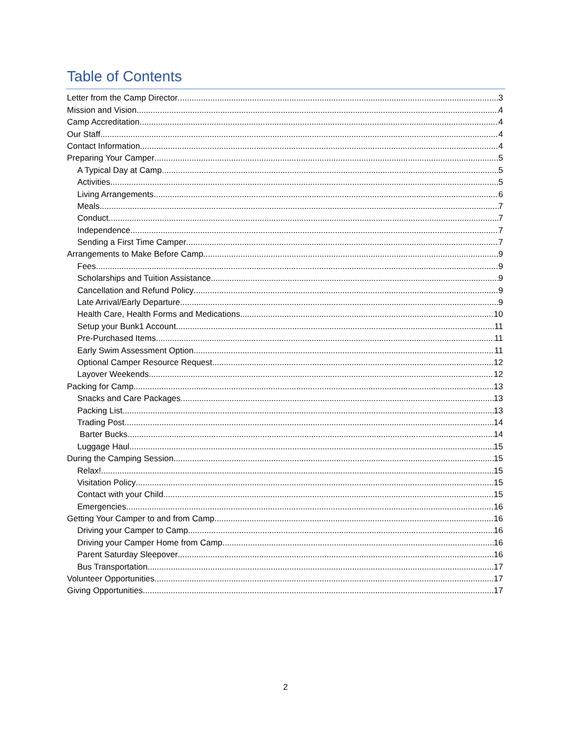Table of Contents
Letter from the Camp Director 3
Mission and Vision 4
Camp Accreditation 4
Our Staff 4
Contact Information 4
Preparing Your Camper 5
A Typical Day at Camp 5
Activities 5
Living Arrangements 6
Meals 7
Conduct 7
Independence 7
Sending a First Time Camper 7
Arrangements to Make Before Camp 9
Fees 9
Scholarships and Tuition Assistance 9
Cancellation and Refund Policy 9
Late Arrival/Early Departure 9
Health Care, Health Forms and Medications 10
Setup your Bunk1 Account 11
Pre-Purchased Items 11
Early Swim Assessment Option 11
Optional Camper Resource Request 12
Layover Weekends 12
Packing for Camp 13
Snacks and Care Packages 13
Packing List 13
Trading Post 14
Barter Bucks 14
Luggage Haul 15
During the Camping Session 15
Relax! 15
Visitation Policy 15
Contact with your Child 15
Emergencies 16
Getting Your Camper to and from Camp 16
Driving your Camper to Camp 16
Driving your Camper Home from Camp 16
Parent Saturday Sleepover 16
Bus Transportation 17
Volunteer Opportunities 17
Giving Opportunities 17
2